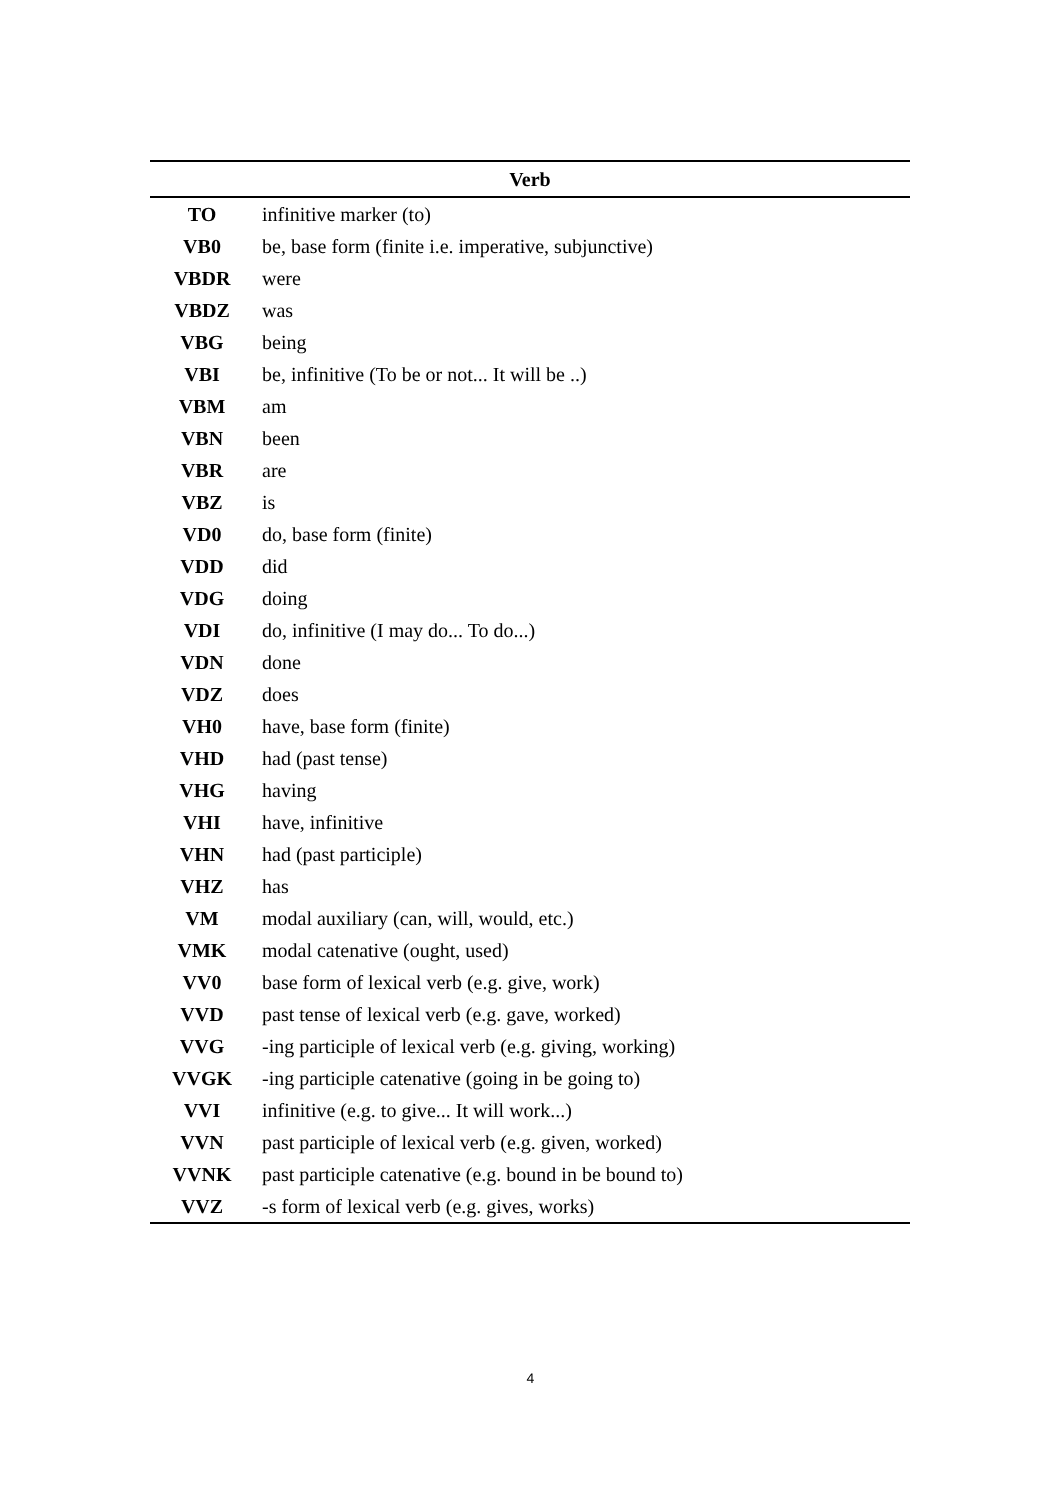| Verb | |
| --- | --- |
| TO | infinitive marker (to) |
| VB0 | be, base form (finite i.e. imperative, subjunctive) |
| VBDR | were |
| VBDZ | was |
| VBG | being |
| VBI | be, infinitive (To be or not... It will be ..) |
| VBM | am |
| VBN | been |
| VBR | are |
| VBZ | is |
| VD0 | do, base form (finite) |
| VDD | did |
| VDG | doing |
| VDI | do, infinitive (I may do... To do...) |
| VDN | done |
| VDZ | does |
| VH0 | have, base form (finite) |
| VHD | had (past tense) |
| VHG | having |
| VHI | have, infinitive |
| VHN | had (past participle) |
| VHZ | has |
| VM | modal auxiliary (can, will, would, etc.) |
| VMK | modal catenative (ought, used) |
| VV0 | base form of lexical verb (e.g. give, work) |
| VVD | past tense of lexical verb (e.g. gave, worked) |
| VVG | -ing participle of lexical verb (e.g. giving, working) |
| VVGK | -ing participle catenative (going in be going to) |
| VVI | infinitive (e.g. to give... It will work...) |
| VVN | past participle of lexical verb (e.g. given, worked) |
| VVNK | past participle catenative (e.g. bound in be bound to) |
| VVZ | -s form of lexical verb (e.g. gives, works) |
4